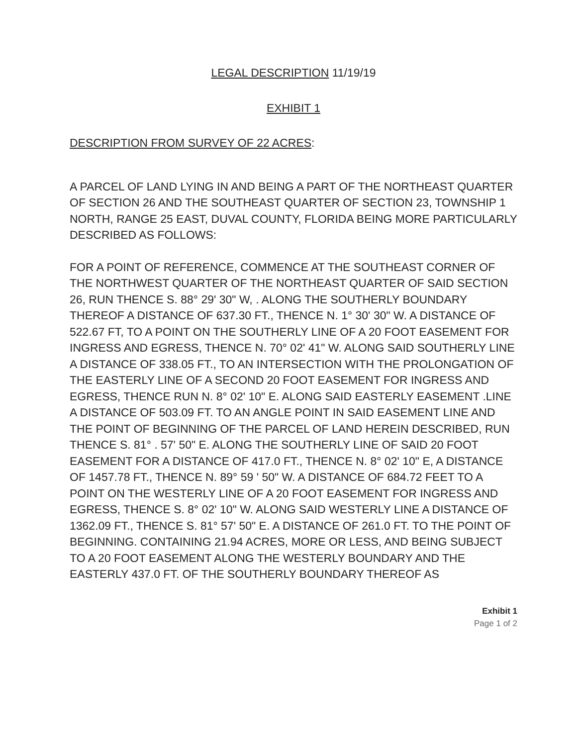LEGAL DESCRIPTION 11/19/19
EXHIBIT 1
DESCRIPTION FROM SURVEY OF 22 ACRES:
A PARCEL OF LAND LYING IN AND BEING A PART OF THE NORTHEAST QUARTER OF SECTION 26 AND THE SOUTHEAST QUARTER OF SECTION 23, TOWNSHIP 1 NORTH, RANGE 25 EAST, DUVAL COUNTY, FLORIDA BEING MORE PARTICULARLY DESCRIBED AS FOLLOWS:
FOR A POINT OF REFERENCE, COMMENCE AT THE SOUTHEAST CORNER OF THE NORTHWEST QUARTER OF THE NORTHEAST QUARTER OF SAID SECTION 26, RUN THENCE S. 88° 29' 30" W, . ALONG THE SOUTHERLY BOUNDARY THEREOF A DISTANCE OF 637.30 FT., THENCE N. 1° 30' 30" W. A DISTANCE OF 522.67 FT, TO A POINT ON THE SOUTHERLY LINE OF A 20 FOOT EASEMENT FOR INGRESS AND EGRESS, THENCE N. 70° 02' 41" W. ALONG SAID SOUTHERLY LINE A DISTANCE OF 338.05 FT., TO AN INTERSECTION WITH THE PROLONGATION OF THE EASTERLY LINE OF A SECOND 20 FOOT EASEMENT FOR INGRESS AND EGRESS, THENCE RUN N. 8° 02' 10" E. ALONG SAID EASTERLY EASEMENT .LINE A DISTANCE OF 503.09 FT. TO AN ANGLE POINT IN SAID EASEMENT LINE AND THE POINT OF BEGINNING OF THE PARCEL OF LAND HEREIN DESCRIBED, RUN THENCE S. 81° . 57' 50" E. ALONG THE SOUTHERLY LINE OF SAID 20 FOOT EASEMENT FOR A DISTANCE OF 417.0 FT., THENCE N. 8° 02' 10" E, A DISTANCE OF 1457.78 FT., THENCE N. 89° 59 ' 50" W. A DISTANCE OF 684.72 FEET TO A POINT ON THE WESTERLY LINE OF A 20 FOOT EASEMENT FOR INGRESS AND EGRESS, THENCE S. 8° 02' 10" W. ALONG SAID WESTERLY LINE A DISTANCE OF 1362.09 FT., THENCE S. 81° 57' 50" E. A DISTANCE OF 261.0 FT. TO THE POINT OF BEGINNING. CONTAINING 21.94 ACRES, MORE OR LESS, AND BEING SUBJECT TO A 20 FOOT EASEMENT ALONG THE WESTERLY BOUNDARY AND THE EASTERLY 437.0 FT. OF THE SOUTHERLY BOUNDARY THEREOF AS
Exhibit 1
Page 1 of 2